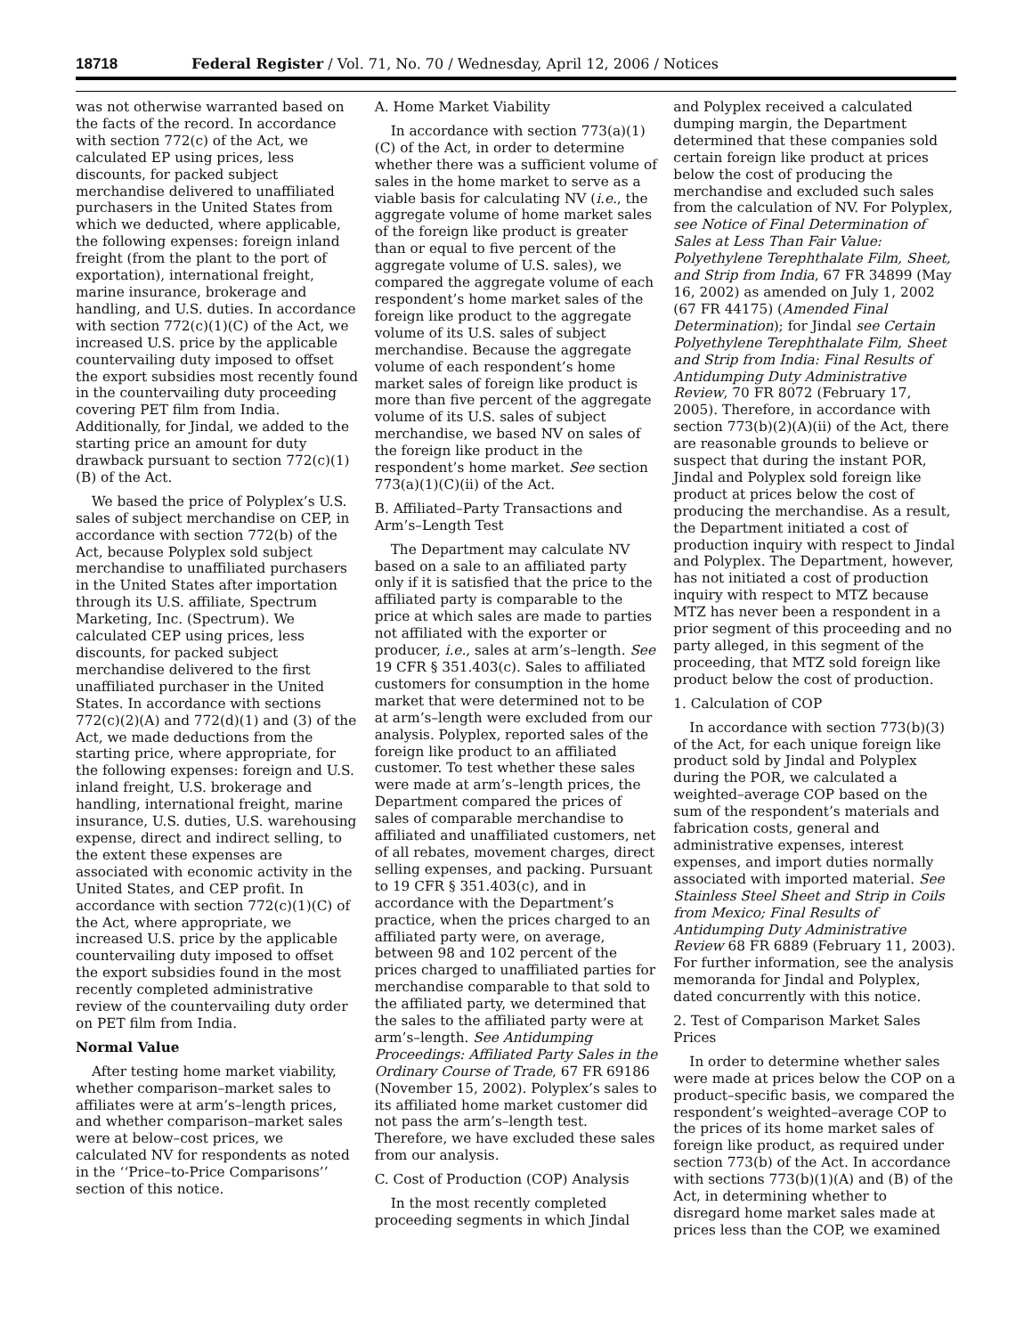18718 Federal Register / Vol. 71, No. 70 / Wednesday, April 12, 2006 / Notices
was not otherwise warranted based on the facts of the record. In accordance with section 772(c) of the Act, we calculated EP using prices, less discounts, for packed subject merchandise delivered to unaffiliated purchasers in the United States from which we deducted, where applicable, the following expenses: foreign inland freight (from the plant to the port of exportation), international freight, marine insurance, brokerage and handling, and U.S. duties. In accordance with section 772(c)(1)(C) of the Act, we increased U.S. price by the applicable countervailing duty imposed to offset the export subsidies most recently found in the countervailing duty proceeding covering PET film from India. Additionally, for Jindal, we added to the starting price an amount for duty drawback pursuant to section 772(c)(1)(B) of the Act.
We based the price of Polyplex’s U.S. sales of subject merchandise on CEP, in accordance with section 772(b) of the Act, because Polyplex sold subject merchandise to unaffiliated purchasers in the United States after importation through its U.S. affiliate, Spectrum Marketing, Inc. (Spectrum). We calculated CEP using prices, less discounts, for packed subject merchandise delivered to the first unaffiliated purchaser in the United States. In accordance with sections 772(c)(2)(A) and 772(d)(1) and (3) of the Act, we made deductions from the starting price, where appropriate, for the following expenses: foreign and U.S. inland freight, U.S. brokerage and handling, international freight, marine insurance, U.S. duties, U.S. warehousing expense, direct and indirect selling, to the extent these expenses are associated with economic activity in the United States, and CEP profit. In accordance with section 772(c)(1)(C) of the Act, where appropriate, we increased U.S. price by the applicable countervailing duty imposed to offset the export subsidies found in the most recently completed administrative review of the countervailing duty order on PET film from India.
Normal Value
After testing home market viability, whether comparison–market sales to affiliates were at arm’s–length prices, and whether comparison–market sales were at below–cost prices, we calculated NV for respondents as noted in the ‘‘Price–to-Price Comparisons’’ section of this notice.
A. Home Market Viability
In accordance with section 773(a)(1)(C) of the Act, in order to determine whether there was a sufficient volume of sales in the home market to serve as a viable basis for calculating NV (i.e., the aggregate volume of home market sales of the foreign like product is greater than or equal to five percent of the aggregate volume of U.S. sales), we compared the aggregate volume of each respondent’s home market sales of the foreign like product to the aggregate volume of its U.S. sales of subject merchandise. Because the aggregate volume of each respondent’s home market sales of foreign like product is more than five percent of the aggregate volume of its U.S. sales of subject merchandise, we based NV on sales of the foreign like product in the respondent’s home market. See section 773(a)(1)(C)(ii) of the Act.
B. Affiliated–Party Transactions and Arm’s–Length Test
The Department may calculate NV based on a sale to an affiliated party only if it is satisfied that the price to the affiliated party is comparable to the price at which sales are made to parties not affiliated with the exporter or producer, i.e., sales at arm’s–length. See 19 CFR § 351.403(c). Sales to affiliated customers for consumption in the home market that were determined not to be at arm’s–length were excluded from our analysis. Polyplex, reported sales of the foreign like product to an affiliated customer. To test whether these sales were made at arm’s–length prices, the Department compared the prices of sales of comparable merchandise to affiliated and unaffiliated customers, net of all rebates, movement charges, direct selling expenses, and packing. Pursuant to 19 CFR § 351.403(c), and in accordance with the Department’s practice, when the prices charged to an affiliated party were, on average, between 98 and 102 percent of the prices charged to unaffiliated parties for merchandise comparable to that sold to the affiliated party, we determined that the sales to the affiliated party were at arm’s–length. See Antidumping Proceedings: Affiliated Party Sales in the Ordinary Course of Trade, 67 FR 69186 (November 15, 2002). Polyplex’s sales to its affiliated home market customer did not pass the arm’s–length test. Therefore, we have excluded these sales from our analysis.
C. Cost of Production (COP) Analysis
In the most recently completed proceeding segments in which Jindal
and Polyplex received a calculated dumping margin, the Department determined that these companies sold certain foreign like product at prices below the cost of producing the merchandise and excluded such sales from the calculation of NV. For Polyplex, see Notice of Final Determination of Sales at Less Than Fair Value: Polyethylene Terephthalate Film, Sheet, and Strip from India, 67 FR 34899 (May 16, 2002) as amended on July 1, 2002 (67 FR 44175) (Amended Final Determination); for Jindal see Certain Polyethylene Terephthalate Film, Sheet and Strip from India: Final Results of Antidumping Duty Administrative Review, 70 FR 8072 (February 17, 2005). Therefore, in accordance with section 773(b)(2)(A)(ii) of the Act, there are reasonable grounds to believe or suspect that during the instant POR, Jindal and Polyplex sold foreign like product at prices below the cost of producing the merchandise. As a result, the Department initiated a cost of production inquiry with respect to Jindal and Polyplex. The Department, however, has not initiated a cost of production inquiry with respect to MTZ because MTZ has never been a respondent in a prior segment of this proceeding and no party alleged, in this segment of the proceeding, that MTZ sold foreign like product below the cost of production.
1. Calculation of COP
In accordance with section 773(b)(3) of the Act, for each unique foreign like product sold by Jindal and Polyplex during the POR, we calculated a weighted–average COP based on the sum of the respondent’s materials and fabrication costs, general and administrative expenses, interest expenses, and import duties normally associated with imported material. See Stainless Steel Sheet and Strip in Coils from Mexico; Final Results of Antidumping Duty Administrative Review 68 FR 6889 (February 11, 2003). For further information, see the analysis memoranda for Jindal and Polyplex, dated concurrently with this notice.
2. Test of Comparison Market Sales Prices
In order to determine whether sales were made at prices below the COP on a product–specific basis, we compared the respondent’s weighted–average COP to the prices of its home market sales of foreign like product, as required under section 773(b) of the Act. In accordance with sections 773(b)(1)(A) and (B) of the Act, in determining whether to disregard home market sales made at prices less than the COP, we examined